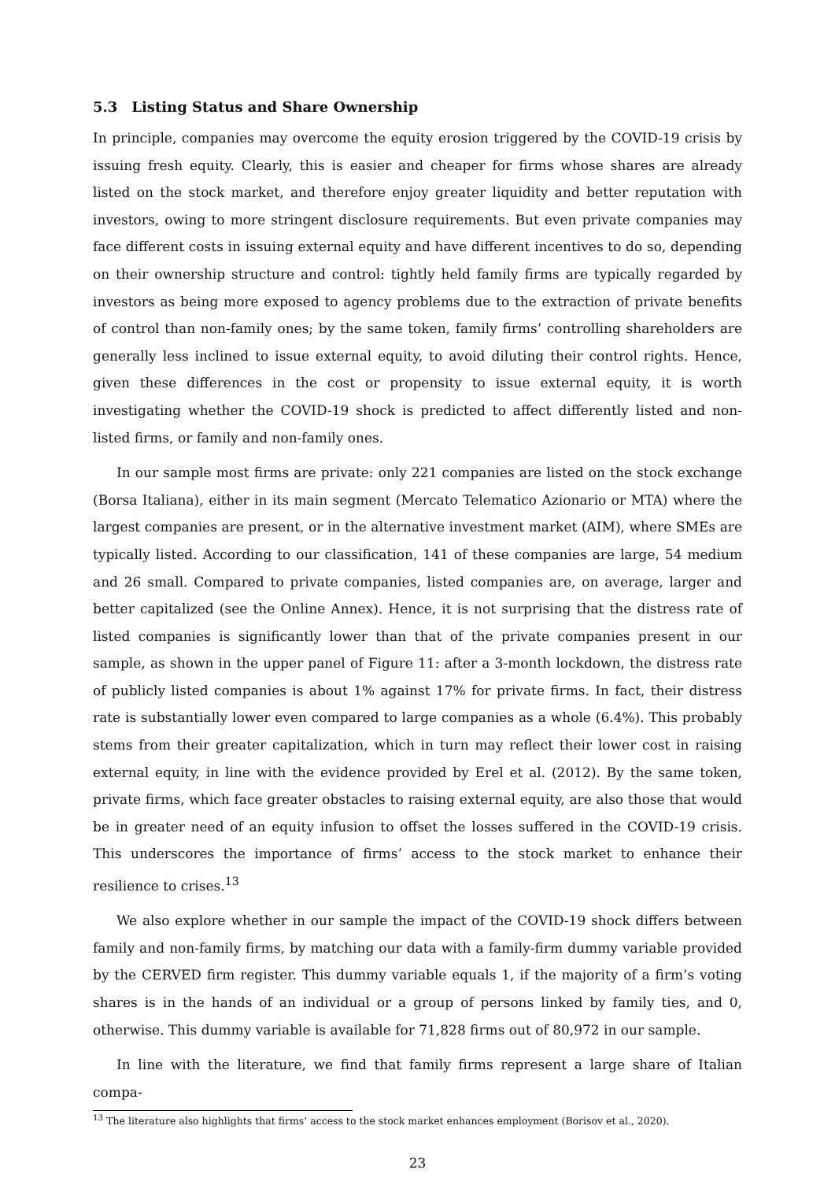5.3 Listing Status and Share Ownership
In principle, companies may overcome the equity erosion triggered by the COVID-19 crisis by issuing fresh equity. Clearly, this is easier and cheaper for firms whose shares are already listed on the stock market, and therefore enjoy greater liquidity and better reputation with investors, owing to more stringent disclosure requirements. But even private companies may face different costs in issuing external equity and have different incentives to do so, depending on their ownership structure and control: tightly held family firms are typically regarded by investors as being more exposed to agency problems due to the extraction of private benefits of control than non-family ones; by the same token, family firms’ controlling shareholders are generally less inclined to issue external equity, to avoid diluting their control rights. Hence, given these differences in the cost or propensity to issue external equity, it is worth investigating whether the COVID-19 shock is predicted to affect differently listed and non-listed firms, or family and non-family ones.
In our sample most firms are private: only 221 companies are listed on the stock exchange (Borsa Italiana), either in its main segment (Mercato Telematico Azionario or MTA) where the largest companies are present, or in the alternative investment market (AIM), where SMEs are typically listed. According to our classification, 141 of these companies are large, 54 medium and 26 small. Compared to private companies, listed companies are, on average, larger and better capitalized (see the Online Annex). Hence, it is not surprising that the distress rate of listed companies is significantly lower than that of the private companies present in our sample, as shown in the upper panel of Figure 11: after a 3-month lockdown, the distress rate of publicly listed companies is about 1% against 17% for private firms. In fact, their distress rate is substantially lower even compared to large companies as a whole (6.4%). This probably stems from their greater capitalization, which in turn may reflect their lower cost in raising external equity, in line with the evidence provided by Erel et al. (2012). By the same token, private firms, which face greater obstacles to raising external equity, are also those that would be in greater need of an equity infusion to offset the losses suffered in the COVID-19 crisis. This underscores the importance of firms’ access to the stock market to enhance their resilience to crises.<sup>13</sup>
We also explore whether in our sample the impact of the COVID-19 shock differs between family and non-family firms, by matching our data with a family-firm dummy variable provided by the CERVED firm register. This dummy variable equals 1, if the majority of a firm’s voting shares is in the hands of an individual or a group of persons linked by family ties, and 0, otherwise. This dummy variable is available for 71,828 firms out of 80,972 in our sample.
In line with the literature, we find that family firms represent a large share of Italian compa-
<sup>13</sup> The literature also highlights that firms’ access to the stock market enhances employment (Borisov et al., 2020).
23